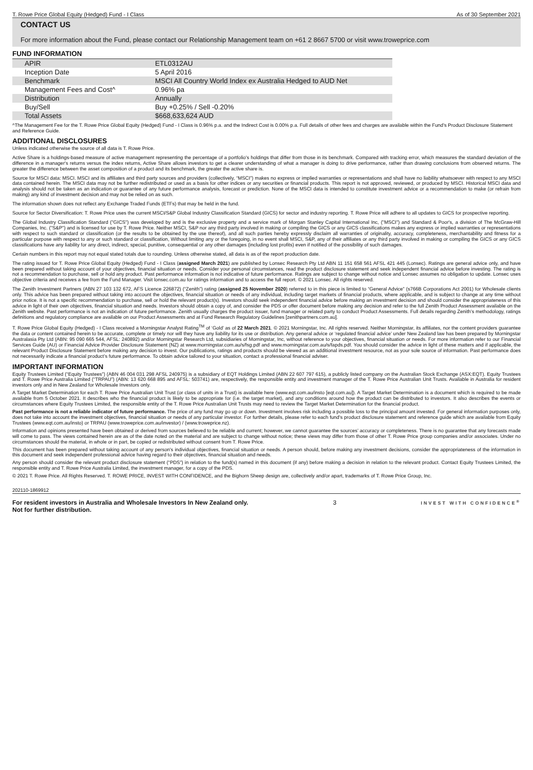T. Rowe Price Global Equity (Hedged) Fund - I Class As of 30 September 2021
CONTACT US
For more information about the Fund, please contact our Relationship Management team on +61 2 8667 5700 or visit www.troweprice.com
FUND INFORMATION
| APIR | ETL0312AU |
| Inception Date | 5 April 2016 |
| Benchmark | MSCI All Country World Index ex Australia Hedged to AUD Net |
| Management Fees and Cost^ | 0.96% pa |
| Distribution | Annually |
| Buy/Sell | Buy +0.25% / Sell -0.20% |
| Total Assets | $668,633,624 AUD |
^The Management Fee for the T. Rowe Price Global Equity (Hedged) Fund - I Class is 0.96% p.a. and the Indirect Cost is 0.00% p.a. Full details of other fees and charges are available within the Fund's Product Disclosure Statement and Reference Guide.
ADDITIONAL DISCLOSURES
Unless indicated otherwise the source of all data is T. Rowe Price.
Active Share is a holdings-based measure of active management representing the percentage of a portfolio's holdings that differ from those in its benchmark. Compared with tracking error, which measures the standard deviation of the difference in a manager's returns versus the index returns, Active Share allows investors to get a clearer understanding of what a manager is doing to drive performance, rather than drawing conclusions from observed returns. The greater the difference between the asset composition of a product and its benchmark, the greater the active share is.
Source for MSCI data: MSCI. MSCI and its affiliates and third party sources and providers (collectively, “MSCI”) makes no express or implied warranties or representations and shall have no liability whatsoever with respect to any MSCI data contained herein. The MSCI data may not be further redistributed or used as a basis for other indices or any securities or financial products. This report is not approved, reviewed, or produced by MSCI. Historical MSCI data and analysis should not be taken as an indication or guarantee of any future performance analysis, forecast or prediction. None of the MSCI data is intended to constitute investment advice or a recommendation to make (or refrain from making) any kind of investment decision and may not be relied on as such.
The information shown does not reflect any Exchange Traded Funds (ETFs) that may be held in the fund.
Source for Sector Diversification: T. Rowe Price uses the current MSCI/S&P Global Industry Classification Standard (GICS) for sector and industry reporting. T. Rowe Price will adhere to all updates to GICS for prospective reporting.
The Global Industry Classification Standard ("GICS") was developed by and is the exclusive property and a service mark of Morgan Stanley Capital International Inc, ("MSCI") and Standard & Poor's, a division of The McGraw-Hill Companies, Inc. ("S&P") and is licensed for use by T. Rowe Price. Neither MSCI, S&P nor any third party involved in making or compiling the GICS or any GICS classifications makes any express or implied warranties or representations with respect to such standard or classification (or the results to be obtained by the use thereof), and all such parties hereby expressly disclaim all warranties of originality, accuracy, completeness, merchantability and fitness for a particular purpose with respect to any or such standard or classification, Without limiting any or the foregoing, in no event shall MSCI, S&P, any of their affiliates or any third party involved in making or compiling the GICS or any GICS classifications have any liability for any direct, indirect, special, punitive, consequential or any other damages (including lost profits) even if notified of the possibility of such damages.
Certain numbers in this report may not equal stated totals due to rounding. Unless otherwise stated, all data is as of the report production date.
The rating issued for T. Rowe Price Global Equity (Hedged) Fund - I Class (assigned March 2021) are published by Lonsec Research Pty Ltd ABN 11 151 658 561 AFSL 421 445 (Lonsec). Ratings are general advice only, and have been prepared without taking account of your objectives, financial situation or needs. Consider your personal circumstances, read the product disclosure statement and seek independent financial advice before investing. The rating is not a recommendation to purchase, sell or hold any product. Past performance information is not indicative of future performance. Ratings are subject to change without notice and Lonsec assumes no obligation to update. Lonsec uses objective criteria and receives a fee from the Fund Manager. Visit lonsec.com.au for ratings information and to access the full report. © 2021 Lonsec. All rights reserved.
The Zenith Investment Partners (ABN 27 103 132 672, AFS Licence 226872) (“Zenith”) rating (assigned 25 November 2020) referred to in this piece is limited to “General Advice” (s766B Corporations Act 2001) for Wholesale clients only. This advice has been prepared without taking into account the objectives, financial situation or needs of any individual, including target markets of financial products, where applicable, and is subject to change at any time without prior notice. It is not a specific recommendation to purchase, sell or hold the relevant product(s). Investors should seek independent financial advice before making an investment decision and should consider the appropriateness of this advice in light of their own objectives, financial situation and needs. Investors should obtain a copy of, and consider the PDS or offer document before making any decision and refer to the full Zenith Product Assessment available on the Zenith website. Past performance is not an indication of future performance. Zenith usually charges the product issuer, fund manager or related party to conduct Product Assessments. Full details regarding Zenith’s methodology, ratings definitions and regulatory compliance are available on our Product Assessments and at Fund Research Regulatory Guidelines [zenithpartners.com.au].
T. Rowe Price Global Equity (Hedged) - I Class received a Morningstar Analyst Rating<sup>TM</sup> of ‘Gold’ as of 22 March 2021. © 2021 Morningstar, Inc. All rights reserved. Neither Morningstar, its affiliates, nor the content providers guarantee the data or content contained herein to be accurate, complete or timely nor will they have any liability for its use or distribution. Any general advice or ‘regulated financial advice’ under New Zealand law has been prepared by Morningstar Australasia Pty Ltd (ABN: 95 090 665 544, AFSL: 240892) and/or Morningstar Research Ltd, subsidiaries of Morningstar, Inc, without reference to your objectives, financial situation or needs. For more information refer to our Financial Services Guide (AU) or Financial Advice Provider Disclosure Statement (NZ) at www.morningstar.com.au/s/fsg.pdf and www.morningstar.com.au/s/fapds.pdf. You should consider the advice in light of these matters and if applicable, the relevant Product Disclosure Statement before making any decision to invest. Our publications, ratings and products should be viewed as an additional investment resource, not as your sole source of information. Past performance does not necessarily indicate a financial product’s future performance. To obtain advice tailored to your situation, contact a professional financial adviser.
IMPORTANT INFORMATION
Equity Trustees Limited (“Equity Trustees”) (ABN 46 004 031 298 AFSL 240975) is a subsidiary of EQT Holdings Limited (ABN 22 607 797 615), a publicly listed company on the Australian Stock Exchange (ASX:EQT). Equity Trustees and T. Rowe Price Australia Limited (“TRPAU”) (ABN: 13 620 668 895 and AFSL: 503741) are, respectively, the responsible entity and investment manager of the T. Rowe Price Australian Unit Trusts. Available in Australia for resident investors only and in New Zealand for Wholesale Investors only.
A Target Market Determination for each T. Rowe Price Australian Unit Trust (or class of units in a Trust) is available here (www.eqt.com.au/insto [eqt.com.au]). A Target Market Determination is a document which is required to be made available from 5 October 2021. It describes who the financial product is likely to be appropriate for (i.e. the target market), and any conditions around how the product can be distributed to investors. It also describes the events or circumstances where Equity Trustees Limited, the responsible entity of the T. Rowe Price Australian Unit Trusts may need to review the Target Market Determination for the financial product.
Past performance is not a reliable indicator of future performance. The price of any fund may go up or down. Investment involves risk including a possible loss to the principal amount invested. For general information purposes only, does not take into account the investment objectives, financial situation or needs of any particular investor. For further details, please refer to each fund's product disclosure statement and reference guide which are available from Equity Trustees (www.eqt.com.au/insto) or TRPAU (www.troweprice.com.au/investor) / (www.troweprice.nz).
Information and opinions presented have been obtained or derived from sources believed to be reliable and current; however, we cannot guarantee the sources’ accuracy or completeness. There is no guarantee that any forecasts made will come to pass. The views contained herein are as of the date noted on the material and are subject to change without notice; these views may differ from those of other T. Rowe Price group companies and/or associates. Under no circumstances should the material, in whole or in part, be copied or redistributed without consent from T. Rowe Price.
This document has been prepared without taking account of any person's individual objectives, financial situation or needs. A person should, before making any investment decisions, consider the appropriateness of the information in this document and seek independent professional advice having regard to their objectives, financial situation and needs.
Any person should consider the relevant product disclosure statement (“PDS”) in relation to the fund(s) named in this document (if any) before making a decision in relation to the relevant product. Contact Equity Trustees Limited, the responsible entity and T. Rowe Price Australia Limited, the investment manager, for a copy of the PDS.
© 2021 T. Rowe Price. All Rights Reserved. T. ROWE PRICE, INVEST WITH CONFIDENCE, and the Bighorn Sheep design are, collectively and/or apart, trademarks of T. Rowe Price Group, Inc.
202110-1869912
For resident investors in Australia and Wholesale Investors In New Zealand only. Not for further distribution. 3 INVEST WITH CONFIDENCE<sup>®</sup>